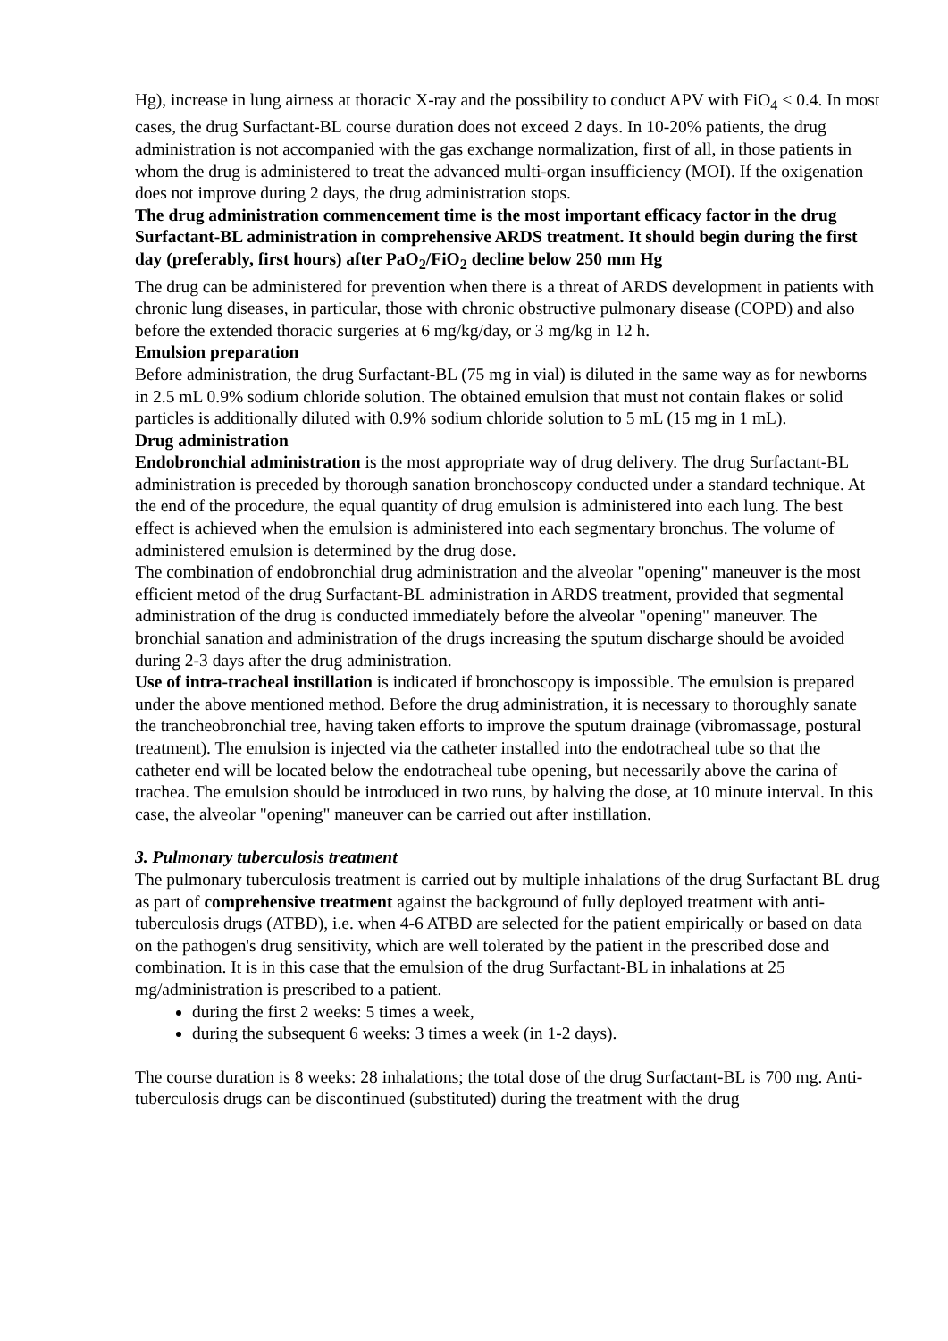Hg), increase in lung airness at thoracic X-ray and the possibility to conduct APV with FiO<sub>4</sub> < 0.4. In most cases, the drug Surfactant-BL course duration does not exceed 2 days. In 10-20% patients, the drug administration is not accompanied with the gas exchange normalization, first of all, in those patients in whom the drug is administered to treat the advanced multi-organ insufficiency (MOI). If the oxigenation does not improve during 2 days, the drug administration stops.
The drug administration commencement time is the most important efficacy factor in the drug Surfactant-BL administration in comprehensive ARDS treatment. It should begin during the first day (preferably, first hours) after PaO<sub>2</sub>/FiO<sub>2</sub> decline below 250 mm Hg
The drug can be administered for prevention when there is a threat of ARDS development in patients with chronic lung diseases, in particular, those with chronic obstructive pulmonary disease (COPD) and also before the extended thoracic surgeries at 6 mg/kg/day, or 3 mg/kg in 12 h.
Emulsion preparation
Before administration, the drug Surfactant-BL (75 mg in vial) is diluted in the same way as for newborns in 2.5 mL 0.9% sodium chloride solution. The obtained emulsion that must not contain flakes or solid particles is additionally diluted with 0.9% sodium chloride solution to 5 mL (15 mg in 1 mL).
Drug administration
Endobronchial administration is the most appropriate way of drug delivery. The drug Surfactant-BL administration is preceded by thorough sanation bronchoscopy conducted under a standard technique. At the end of the procedure, the equal quantity of drug emulsion is administered into each lung. The best effect is achieved when the emulsion is administered into each segmentary bronchus. The volume of administered emulsion is determined by the drug dose.
The combination of endobronchial drug administration and the alveolar "opening" maneuver is the most efficient metod of the drug Surfactant-BL administration in ARDS treatment, provided that segmental administration of the drug is conducted immediately before the alveolar "opening" maneuver. The bronchial sanation and administration of the drugs increasing the sputum discharge should be avoided during 2-3 days after the drug administration.
Use of intra-tracheal instillation is indicated if bronchoscopy is impossible. The emulsion is prepared under the above mentioned method. Before the drug administration, it is necessary to thoroughly sanate the trancheobronchial tree, having taken efforts to improve the sputum drainage (vibromassage, postural treatment). The emulsion is injected via the catheter installed into the endotracheal tube so that the catheter end will be located below the endotracheal tube opening, but necessarily above the carina of trachea. The emulsion should be introduced in two runs, by halving the dose, at 10 minute interval. In this case, the alveolar "opening" maneuver can be carried out after instillation.
3. Pulmonary tuberculosis treatment
The pulmonary tuberculosis treatment is carried out by multiple inhalations of the drug Surfactant BL drug as part of comprehensive treatment against the background of fully deployed treatment with anti-tuberculosis drugs (ATBD), i.e. when 4-6 ATBD are selected for the patient empirically or based on data on the pathogen's drug sensitivity, which are well tolerated by the patient in the prescribed dose and combination. It is in this case that the emulsion of the drug Surfactant-BL in inhalations at 25 mg/administration is prescribed to a patient.
during the first 2 weeks: 5 times a week,
during the subsequent 6 weeks: 3 times a week (in 1-2 days).
The course duration is 8 weeks: 28 inhalations; the total dose of the drug Surfactant-BL is 700 mg. Anti-tuberculosis drugs can be discontinued (substituted) during the treatment with the drug